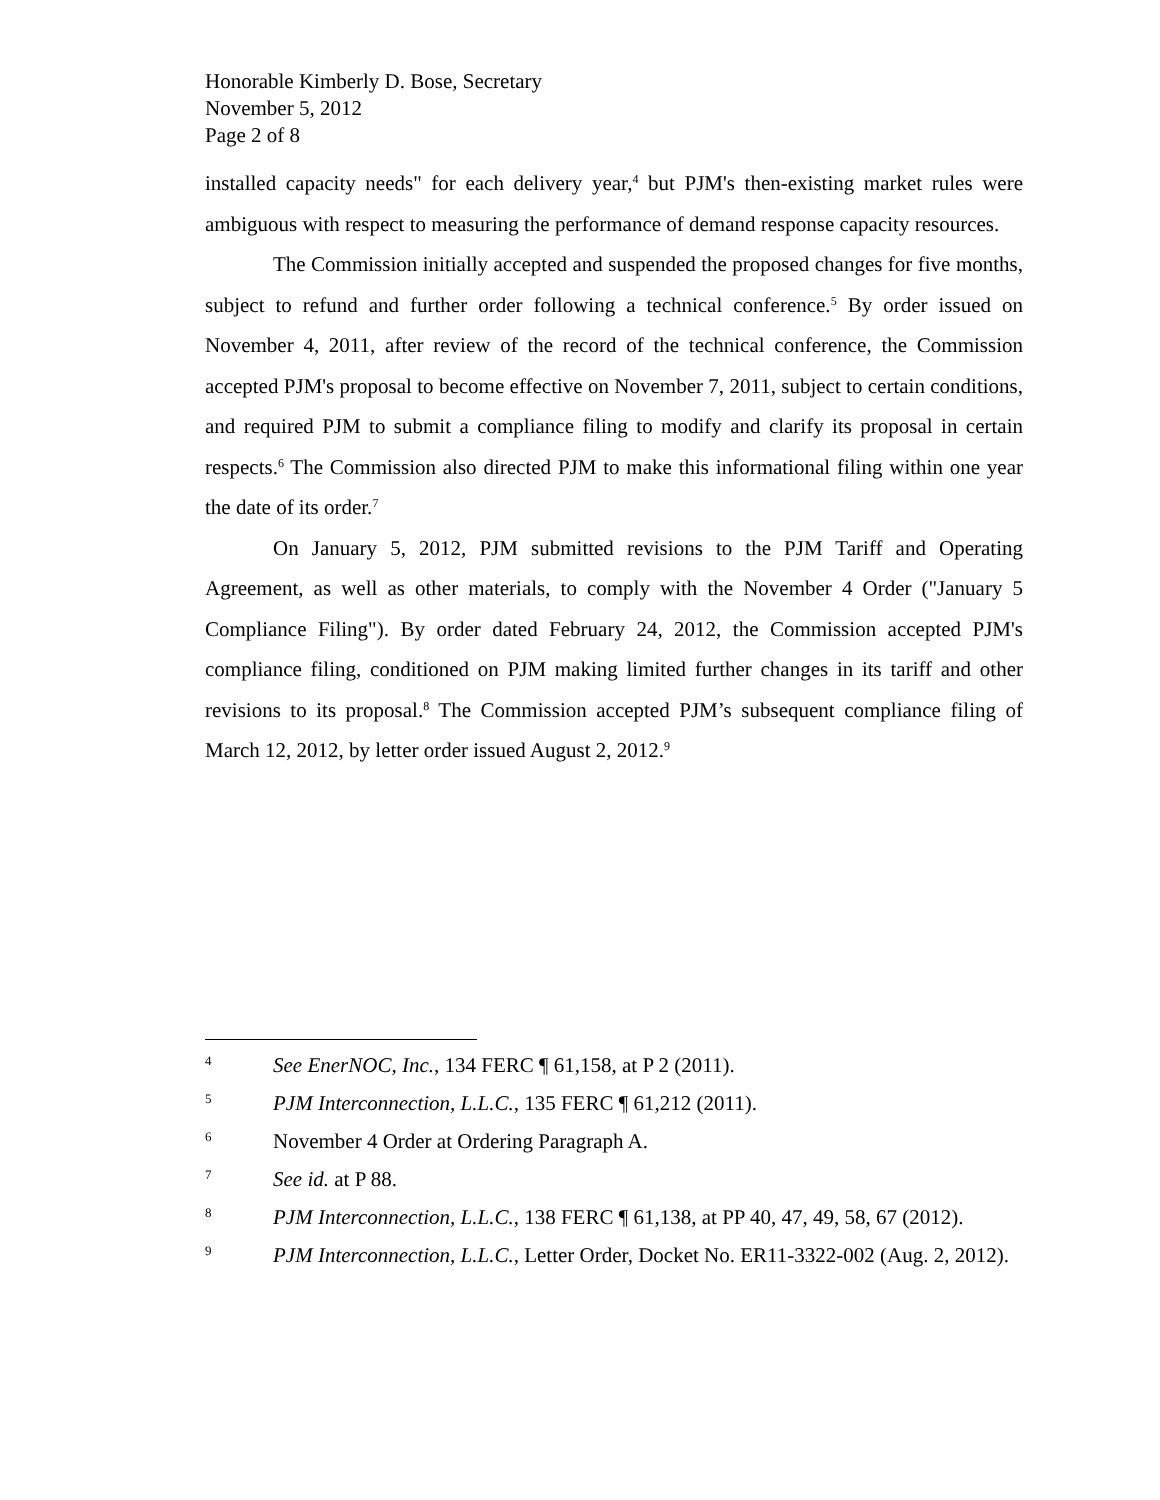Honorable Kimberly D. Bose, Secretary
November 5, 2012
Page 2 of 8
installed capacity needs" for each delivery year,<sup>4</sup> but PJM's then-existing market rules were ambiguous with respect to measuring the performance of demand response capacity resources.
The Commission initially accepted and suspended the proposed changes for five months, subject to refund and further order following a technical conference.<sup>5</sup> By order issued on November 4, 2011, after review of the record of the technical conference, the Commission accepted PJM's proposal to become effective on November 7, 2011, subject to certain conditions, and required PJM to submit a compliance filing to modify and clarify its proposal in certain respects.<sup>6</sup> The Commission also directed PJM to make this informational filing within one year the date of its order.<sup>7</sup>
On January 5, 2012, PJM submitted revisions to the PJM Tariff and Operating Agreement, as well as other materials, to comply with the November 4 Order ("January 5 Compliance Filing"). By order dated February 24, 2012, the Commission accepted PJM's compliance filing, conditioned on PJM making limited further changes in its tariff and other revisions to its proposal.<sup>8</sup> The Commission accepted PJM’s subsequent compliance filing of March 12, 2012, by letter order issued August 2, 2012.<sup>9</sup>
4 See EnerNOC, Inc., 134 FERC ¶ 61,158, at P 2 (2011).
5 PJM Interconnection, L.L.C., 135 FERC ¶ 61,212 (2011).
6 November 4 Order at Ordering Paragraph A.
7 See id. at P 88.
8 PJM Interconnection, L.L.C., 138 FERC ¶ 61,138, at PP 40, 47, 49, 58, 67 (2012).
9 PJM Interconnection, L.L.C., Letter Order, Docket No. ER11-3322-002 (Aug. 2, 2012).